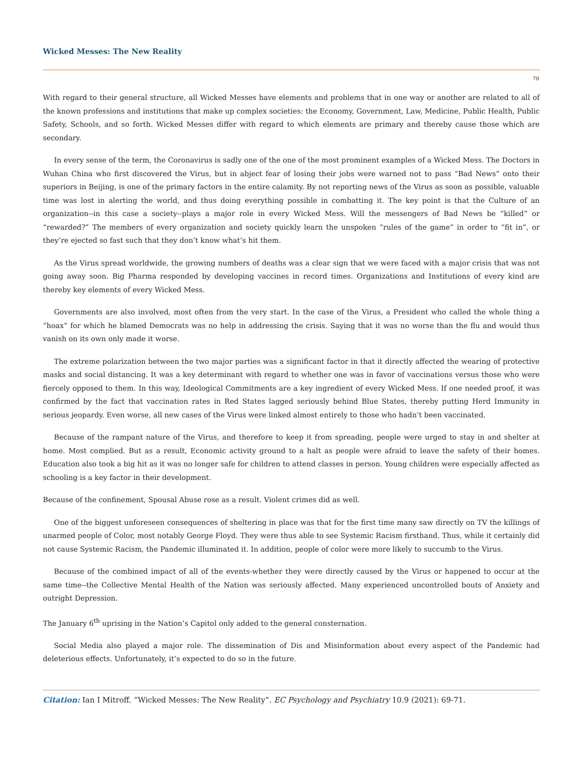Wicked Messes: The New Reality
70
With regard to their general structure, all Wicked Messes have elements and problems that in one way or another are related to all of the known professions and institutions that make up complex societies: the Economy, Government, Law, Medicine, Public Health, Public Safety, Schools, and so forth. Wicked Messes differ with regard to which elements are primary and thereby cause those which are secondary.
In every sense of the term, the Coronavirus is sadly one of the one of the most prominent examples of a Wicked Mess. The Doctors in Wuhan China who first discovered the Virus, but in abject fear of losing their jobs were warned not to pass “Bad News” onto their superiors in Beijing, is one of the primary factors in the entire calamity. By not reporting news of the Virus as soon as possible, valuable time was lost in alerting the world, and thus doing everything possible in combatting it. The key point is that the Culture of an organization--in this case a society--plays a major role in every Wicked Mess. Will the messengers of Bad News be “killed” or “rewarded?” The members of every organization and society quickly learn the unspoken “rules of the game” in order to “fit in”, or they’re ejected so fast such that they don’t know what’s hit them.
As the Virus spread worldwide, the growing numbers of deaths was a clear sign that we were faced with a major crisis that was not going away soon. Big Pharma responded by developing vaccines in record times. Organizations and Institutions of every kind are thereby key elements of every Wicked Mess.
Governments are also involved, most often from the very start. In the case of the Virus, a President who called the whole thing a “hoax” for which he blamed Democrats was no help in addressing the crisis. Saying that it was no worse than the flu and would thus vanish on its own only made it worse.
The extreme polarization between the two major parties was a significant factor in that it directly affected the wearing of protective masks and social distancing. It was a key determinant with regard to whether one was in favor of vaccinations versus those who were fiercely opposed to them. In this way, Ideological Commitments are a key ingredient of every Wicked Mess. If one needed proof, it was confirmed by the fact that vaccination rates in Red States lagged seriously behind Blue States, thereby putting Herd Immunity in serious jeopardy. Even worse, all new cases of the Virus were linked almost entirely to those who hadn’t been vaccinated.
Because of the rampant nature of the Virus, and therefore to keep it from spreading, people were urged to stay in and shelter at home. Most complied. But as a result, Economic activity ground to a halt as people were afraid to leave the safety of their homes. Education also took a big hit as it was no longer safe for children to attend classes in person. Young children were especially affected as schooling is a key factor in their development.
Because of the confinement, Spousal Abuse rose as a result. Violent crimes did as well.
One of the biggest unforeseen consequences of sheltering in place was that for the first time many saw directly on TV the killings of unarmed people of Color, most notably George Floyd. They were thus able to see Systemic Racism firsthand. Thus, while it certainly did not cause Systemic Racism, the Pandemic illuminated it. In addition, people of color were more likely to succumb to the Virus.
Because of the combined impact of all of the events-whether they were directly caused by the Virus or happened to occur at the same time--the Collective Mental Health of the Nation was seriously affected. Many experienced uncontrolled bouts of Anxiety and outright Depression.
The January 6<sup>th</sup> uprising in the Nation’s Capitol only added to the general consternation.
Social Media also played a major role. The dissemination of Dis and Misinformation about every aspect of the Pandemic had deleterious effects. Unfortunately, it’s expected to do so in the future.
Citation: Ian I Mitroff. “Wicked Messes: The New Reality”. EC Psychology and Psychiatry 10.9 (2021): 69-71.